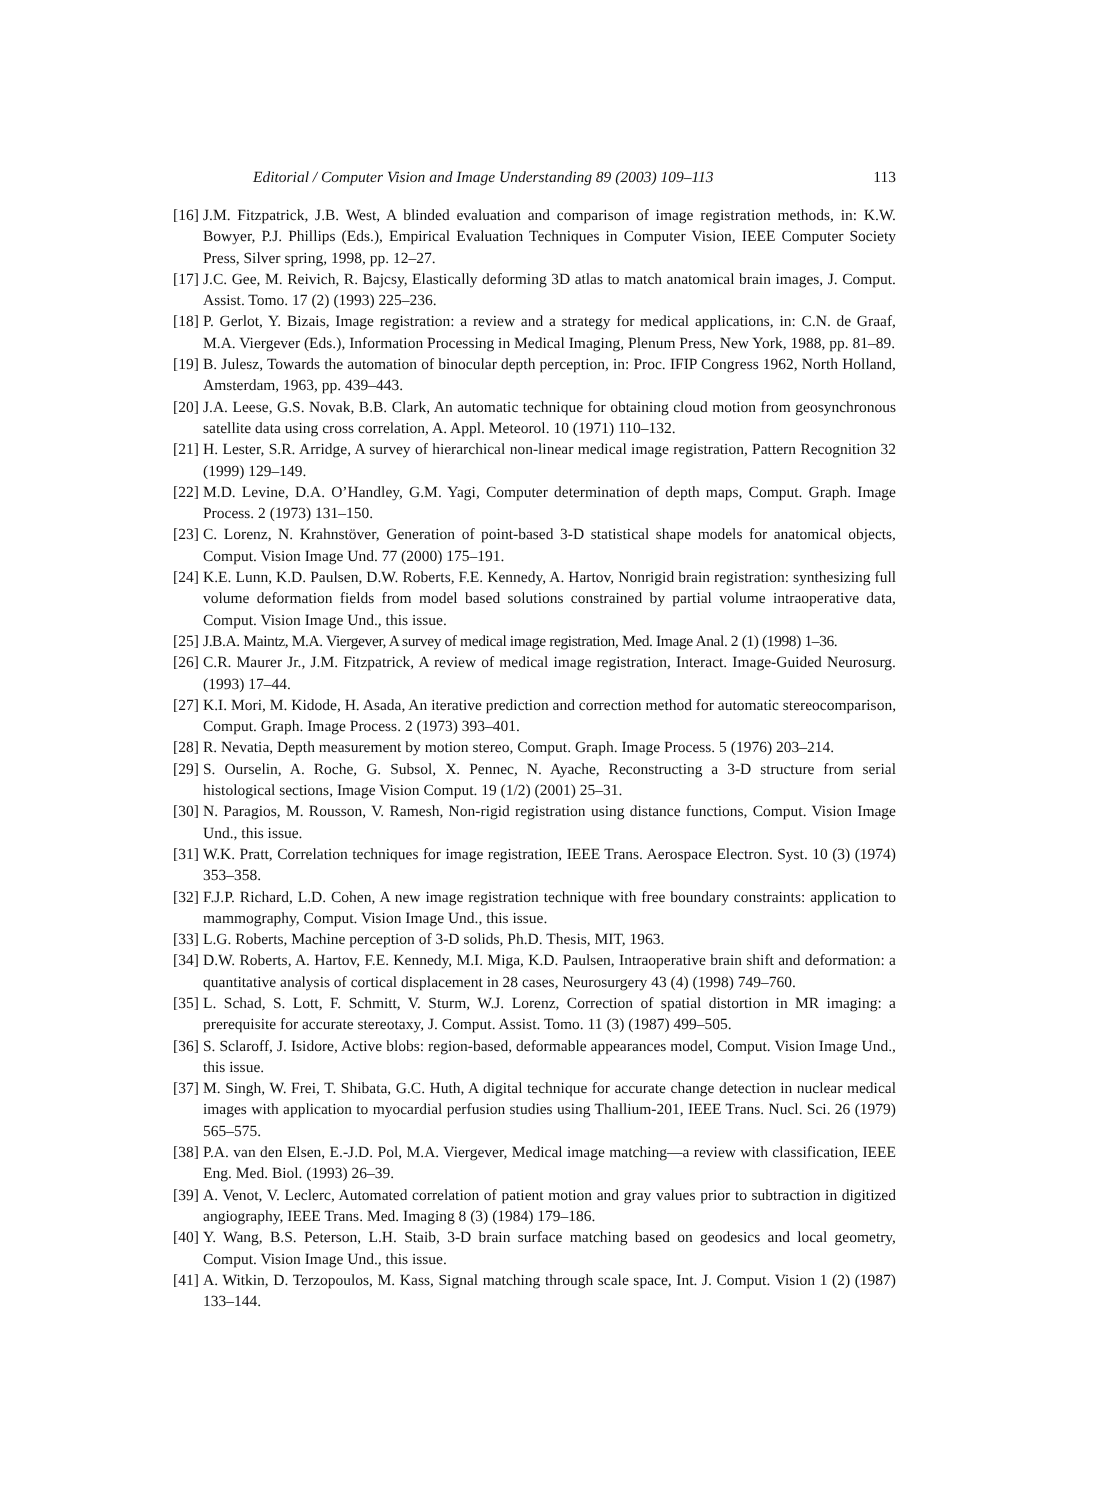Editorial / Computer Vision and Image Understanding 89 (2003) 109–113 113
[16]
J.M. Fitzpatrick, J.B. West, A blinded evaluation and comparison of image registration methods, in: K.W. Bowyer, P.J. Phillips (Eds.), Empirical Evaluation Techniques in Computer Vision, IEEE Computer Society Press, Silver spring, 1998, pp. 12–27.
[17]
J.C. Gee, M. Reivich, R. Bajcsy, Elastically deforming 3D atlas to match anatomical brain images, J. Comput. Assist. Tomo. 17 (2) (1993) 225–236.
[18]
P. Gerlot, Y. Bizais, Image registration: a review and a strategy for medical applications, in: C.N. de Graaf, M.A. Viergever (Eds.), Information Processing in Medical Imaging, Plenum Press, New York, 1988, pp. 81–89.
[19]
B. Julesz, Towards the automation of binocular depth perception, in: Proc. IFIP Congress 1962, North Holland, Amsterdam, 1963, pp. 439–443.
[20]
J.A. Leese, G.S. Novak, B.B. Clark, An automatic technique for obtaining cloud motion from geosynchronous satellite data using cross correlation, A. Appl. Meteorol. 10 (1971) 110–132.
[21]
H. Lester, S.R. Arridge, A survey of hierarchical non-linear medical image registration, Pattern Recognition 32 (1999) 129–149.
[22]
M.D. Levine, D.A. O’Handley, G.M. Yagi, Computer determination of depth maps, Comput. Graph. Image Process. 2 (1973) 131–150.
[23]
C. Lorenz, N. Krahnstöver, Generation of point-based 3-D statistical shape models for anatomical objects, Comput. Vision Image Und. 77 (2000) 175–191.
[24]
K.E. Lunn, K.D. Paulsen, D.W. Roberts, F.E. Kennedy, A. Hartov, Nonrigid brain registration: synthesizing full volume deformation fields from model based solutions constrained by partial volume intraoperative data, Comput. Vision Image Und., this issue.
[25]
J.B.A. Maintz, M.A. Viergever, A survey of medical image registration, Med. Image Anal. 2 (1) (1998) 1–36.
[26]
C.R. Maurer Jr., J.M. Fitzpatrick, A review of medical image registration, Interact. Image-Guided Neurosurg. (1993) 17–44.
[27]
K.I. Mori, M. Kidode, H. Asada, An iterative prediction and correction method for automatic stereocomparison, Comput. Graph. Image Process. 2 (1973) 393–401.
[28]
R. Nevatia, Depth measurement by motion stereo, Comput. Graph. Image Process. 5 (1976) 203–214.
[29]
S. Ourselin, A. Roche, G. Subsol, X. Pennec, N. Ayache, Reconstructing a 3-D structure from serial histological sections, Image Vision Comput. 19 (1/2) (2001) 25–31.
[30]
N. Paragios, M. Rousson, V. Ramesh, Non-rigid registration using distance functions, Comput. Vision Image Und., this issue.
[31]
W.K. Pratt, Correlation techniques for image registration, IEEE Trans. Aerospace Electron. Syst. 10 (3) (1974) 353–358.
[32]
F.J.P. Richard, L.D. Cohen, A new image registration technique with free boundary constraints: application to mammography, Comput. Vision Image Und., this issue.
[33]
L.G. Roberts, Machine perception of 3-D solids, Ph.D. Thesis, MIT, 1963.
[34]
D.W. Roberts, A. Hartov, F.E. Kennedy, M.I. Miga, K.D. Paulsen, Intraoperative brain shift and deformation: a quantitative analysis of cortical displacement in 28 cases, Neurosurgery 43 (4) (1998) 749–760.
[35]
L. Schad, S. Lott, F. Schmitt, V. Sturm, W.J. Lorenz, Correction of spatial distortion in MR imaging: a prerequisite for accurate stereotaxy, J. Comput. Assist. Tomo. 11 (3) (1987) 499–505.
[36]
S. Sclaroff, J. Isidore, Active blobs: region-based, deformable appearances model, Comput. Vision Image Und., this issue.
[37]
M. Singh, W. Frei, T. Shibata, G.C. Huth, A digital technique for accurate change detection in nuclear medical images with application to myocardial perfusion studies using Thallium-201, IEEE Trans. Nucl. Sci. 26 (1979) 565–575.
[38]
P.A. van den Elsen, E.-J.D. Pol, M.A. Viergever, Medical image matching—a review with classification, IEEE Eng. Med. Biol. (1993) 26–39.
[39]
A. Venot, V. Leclerc, Automated correlation of patient motion and gray values prior to subtraction in digitized angiography, IEEE Trans. Med. Imaging 8 (3) (1984) 179–186.
[40]
Y. Wang, B.S. Peterson, L.H. Staib, 3-D brain surface matching based on geodesics and local geometry, Comput. Vision Image Und., this issue.
[41]
A. Witkin, D. Terzopoulos, M. Kass, Signal matching through scale space, Int. J. Comput. Vision 1 (2) (1987) 133–144.